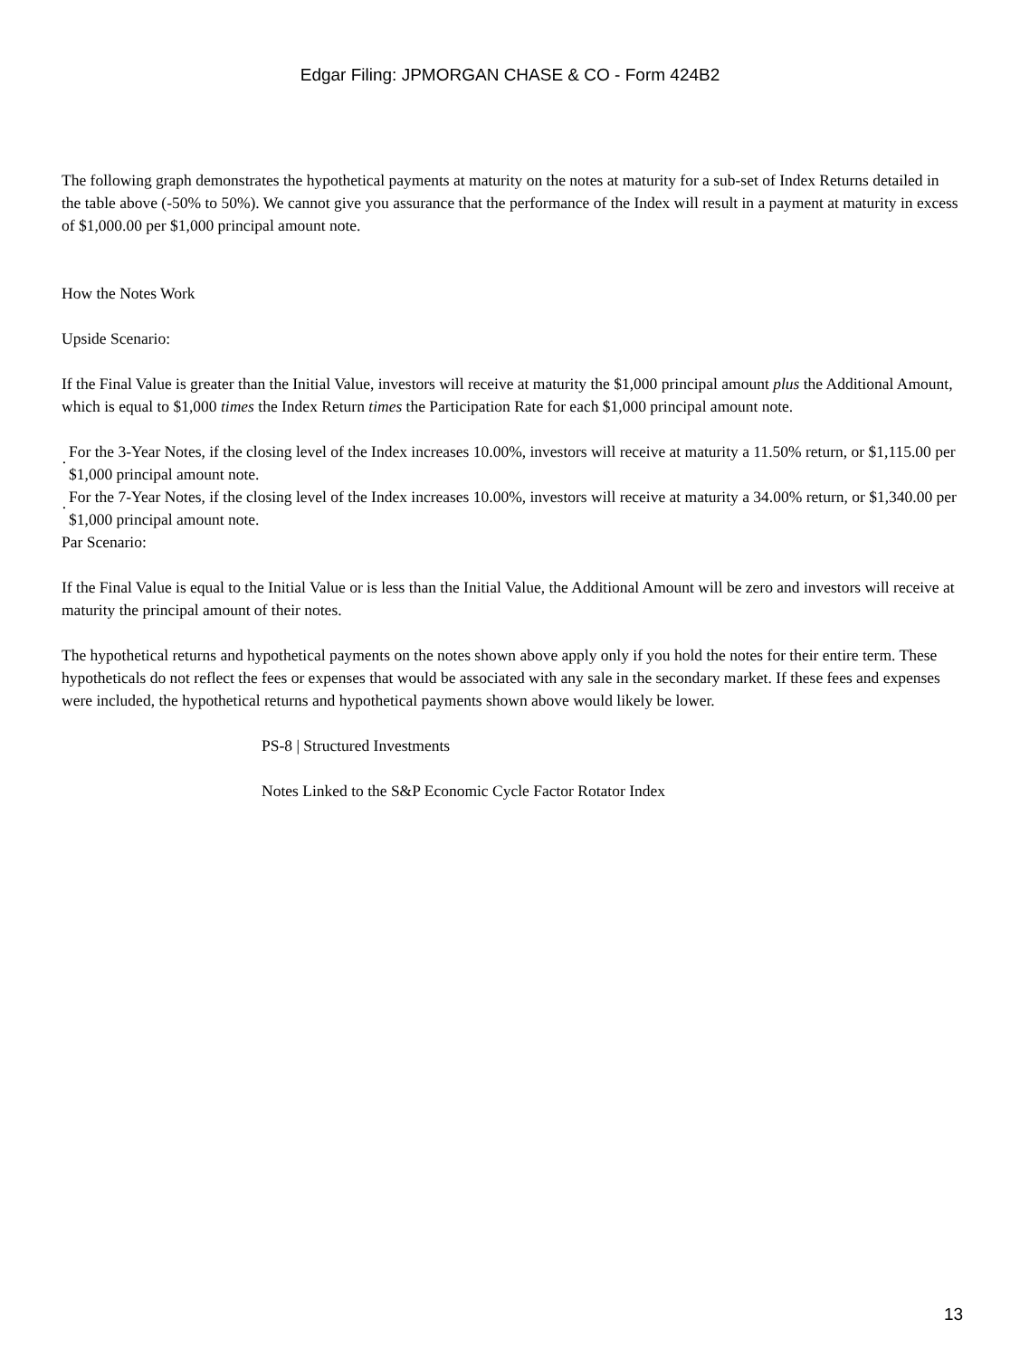Edgar Filing: JPMORGAN CHASE & CO - Form 424B2
The following graph demonstrates the hypothetical payments at maturity on the notes at maturity for a sub-set of Index Returns detailed in the table above (-50% to 50%). We cannot give you assurance that the performance of the Index will result in a payment at maturity in excess of $1,000.00 per $1,000 principal amount note.
How the Notes Work
Upside Scenario:
If the Final Value is greater than the Initial Value, investors will receive at maturity the $1,000 principal amount plus the Additional Amount, which is equal to $1,000 times the Index Return times the Participation Rate for each $1,000 principal amount note.
· For the 3-Year Notes, if the closing level of the Index increases 10.00%, investors will receive at maturity a 11.50% return, or $1,115.00 per $1,000 principal amount note.
· For the 7-Year Notes, if the closing level of the Index increases 10.00%, investors will receive at maturity a 34.00% return, or $1,340.00 per $1,000 principal amount note.
Par Scenario:
If the Final Value is equal to the Initial Value or is less than the Initial Value, the Additional Amount will be zero and investors will receive at maturity the principal amount of their notes.
The hypothetical returns and hypothetical payments on the notes shown above apply only if you hold the notes for their entire term. These hypotheticals do not reflect the fees or expenses that would be associated with any sale in the secondary market. If these fees and expenses were included, the hypothetical returns and hypothetical payments shown above would likely be lower.
PS-8 | Structured Investments
Notes Linked to the S&P Economic Cycle Factor Rotator Index
13